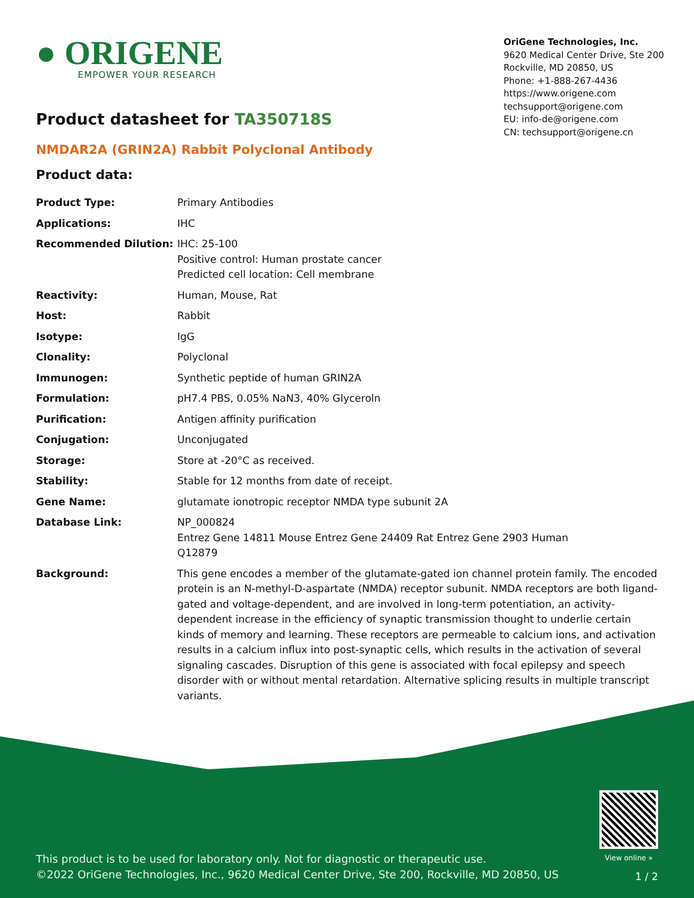● ORIGENE
EMPOWER YOUR RESEARCH
Product datasheet for TA350718S
OriGene Technologies, Inc.
9620 Medical Center Drive, Ste 200
Rockville, MD 20850, US
Phone: +1-888-267-4436
https://www.origene.com
techsupport@origene.com
EU: info-de@origene.com
CN: techsupport@origene.cn
NMDAR2A (GRIN2A) Rabbit Polyclonal Antibody
Product data:
| Product Type: | Primary Antibodies |
| Applications: | IHC |
| Recommended Dilution: | IHC: 25-100 Positive control: Human prostate cancer Predicted cell location: Cell membrane |
| Reactivity: | Human, Mouse, Rat |
| Host: | Rabbit |
| Isotype: | IgG |
| Clonality: | Polyclonal |
| Immunogen: | Synthetic peptide of human GRIN2A |
| Formulation: | pH7.4 PBS, 0.05% NaN3, 40% Glyceroln |
| Purification: | Antigen affinity purification |
| Conjugation: | Unconjugated |
| Storage: | Store at -20°C as received. |
| Stability: | Stable for 12 months from date of receipt. |
| Gene Name: | glutamate ionotropic receptor NMDA type subunit 2A |
| Database Link: | NP_000824 Entrez Gene 14811 Mouse Entrez Gene 24409 Rat Entrez Gene 2903 Human Q12879 |
| Background: | This gene encodes a member of the glutamate-gated ion channel protein family. The encoded protein is an N-methyl-D-aspartate (NMDA) receptor subunit. NMDA receptors are both ligand-gated and voltage-dependent, and are involved in long-term potentiation, an activity-dependent increase in the efficiency of synaptic transmission thought to underlie certain kinds of memory and learning. These receptors are permeable to calcium ions, and activation results in a calcium influx into post-synaptic cells, which results in the activation of several signaling cascades. Disruption of this gene is associated with focal epilepsy and speech disorder with or without mental retardation. Alternative splicing results in multiple transcript variants. |
View online »
This product is to be used for laboratory only. Not for diagnostic or therapeutic use.
©2022 OriGene Technologies, Inc., 9620 Medical Center Drive, Ste 200, Rockville, MD 20850, US
1 / 2